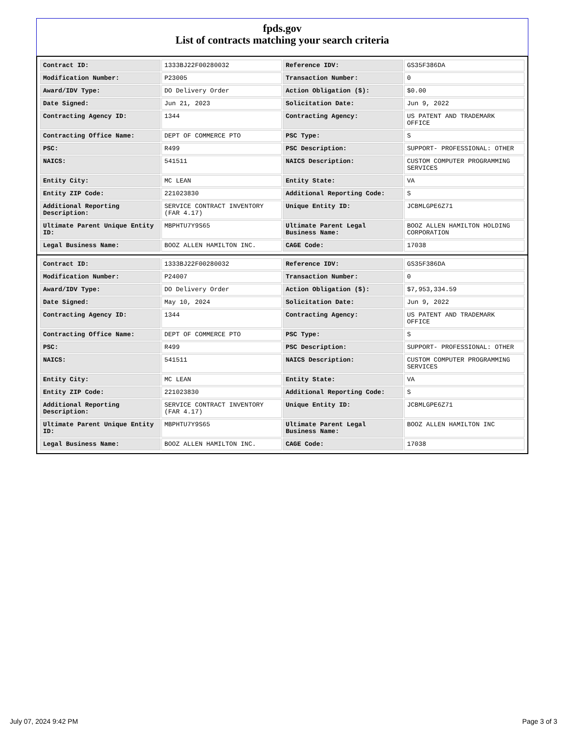fpds.gov
List of contracts matching your search criteria
| Contract ID: | 1333BJ22F00280032 | Reference IDV: | GS35F386DA |
| Modification Number: | P23005 | Transaction Number: | 0 |
| Award/IDV Type: | DO Delivery Order | Action Obligation ($): | $0.00 |
| Date Signed: | Jun 21, 2023 | Solicitation Date: | Jun 9, 2022 |
| Contracting Agency ID: | 1344 | Contracting Agency: | US PATENT AND TRADEMARK OFFICE |
| Contracting Office Name: | DEPT OF COMMERCE PTO | PSC Type: | S |
| PSC: | R499 | PSC Description: | SUPPORT- PROFESSIONAL: OTHER |
| NAICS: | 541511 | NAICS Description: | CUSTOM COMPUTER PROGRAMMING SERVICES |
| Entity City: | MC LEAN | Entity State: | VA |
| Entity ZIP Code: | 221023830 | Additional Reporting Code: | S |
| Additional Reporting Description: | SERVICE CONTRACT INVENTORY (FAR 4.17) | Unique Entity ID: | JCBMLGPE6Z71 |
| Ultimate Parent Unique Entity ID: | MBPHTU7Y9S65 | Ultimate Parent Legal Business Name: | BOOZ ALLEN HAMILTON HOLDING CORPORATION |
| Legal Business Name: | BOOZ ALLEN HAMILTON INC. | CAGE Code: | 17038 |
| Contract ID: | 1333BJ22F00280032 | Reference IDV: | GS35F386DA |
| Modification Number: | P24007 | Transaction Number: | 0 |
| Award/IDV Type: | DO Delivery Order | Action Obligation ($): | $7,953,334.59 |
| Date Signed: | May 10, 2024 | Solicitation Date: | Jun 9, 2022 |
| Contracting Agency ID: | 1344 | Contracting Agency: | US PATENT AND TRADEMARK OFFICE |
| Contracting Office Name: | DEPT OF COMMERCE PTO | PSC Type: | S |
| PSC: | R499 | PSC Description: | SUPPORT- PROFESSIONAL: OTHER |
| NAICS: | 541511 | NAICS Description: | CUSTOM COMPUTER PROGRAMMING SERVICES |
| Entity City: | MC LEAN | Entity State: | VA |
| Entity ZIP Code: | 221023830 | Additional Reporting Code: | S |
| Additional Reporting Description: | SERVICE CONTRACT INVENTORY (FAR 4.17) | Unique Entity ID: | JCBMLGPE6Z71 |
| Ultimate Parent Unique Entity ID: | MBPHTU7Y9S65 | Ultimate Parent Legal Business Name: | BOOZ ALLEN HAMILTON INC |
| Legal Business Name: | BOOZ ALLEN HAMILTON INC. | CAGE Code: | 17038 |
July 07, 2024 9:42 PM Page 3 of 3